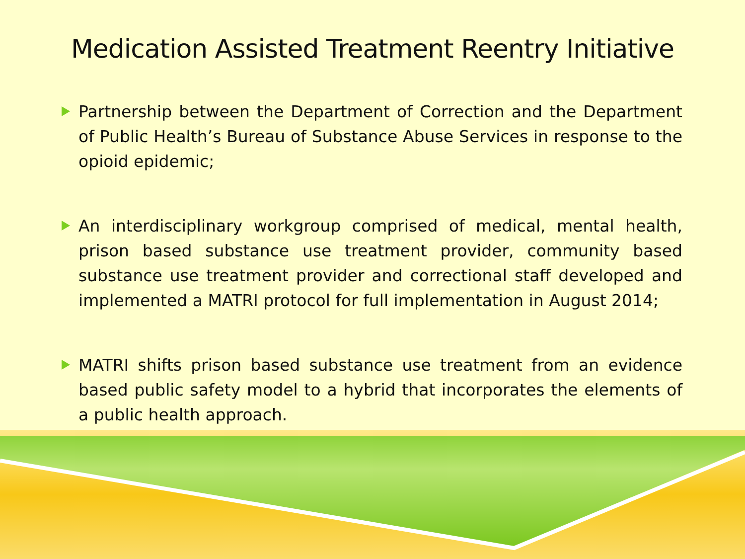Medication Assisted Treatment Reentry Initiative
Partnership between the Department of Correction and the Department of Public Health’s Bureau of Substance Abuse Services in response to the opioid epidemic;
An interdisciplinary workgroup comprised of medical, mental health, prison based substance use treatment provider, community based substance use treatment provider and correctional staff developed and implemented a MATRI protocol for full implementation in August 2014;
MATRI shifts prison based substance use treatment from an evidence based public safety model to a hybrid that incorporates the elements of a public health approach.